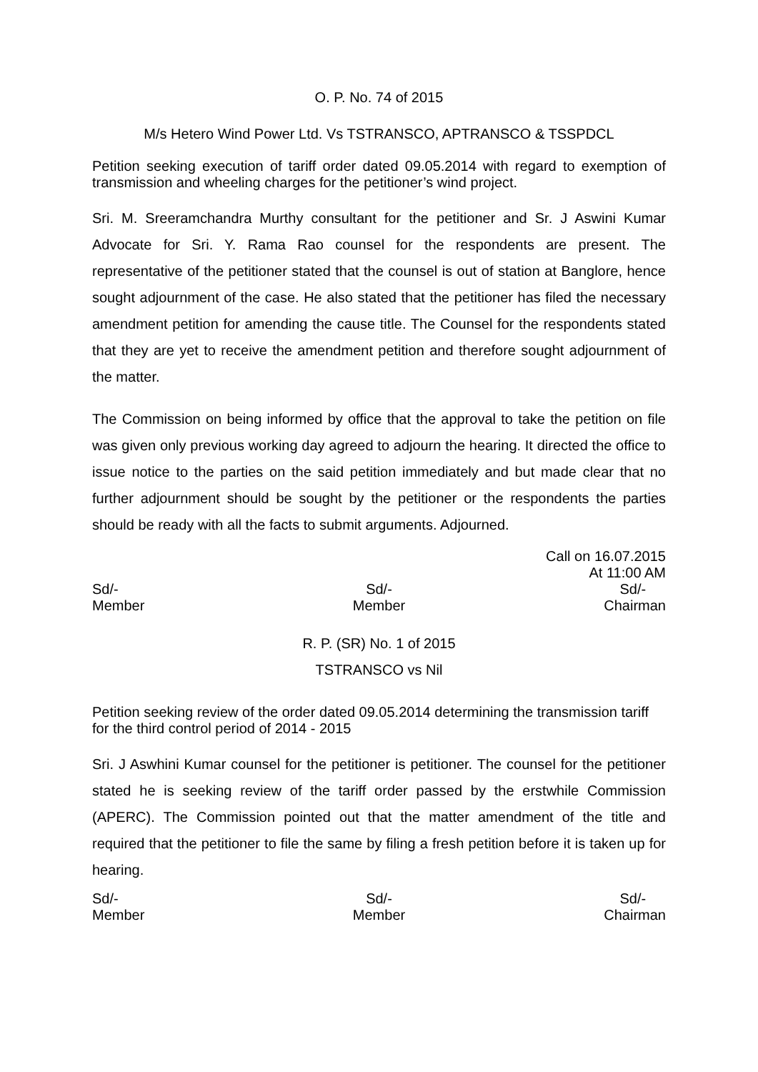O. P. No. 74 of 2015
M/s Hetero Wind Power Ltd. Vs TSTRANSCO, APTRANSCO & TSSPDCL
Petition seeking execution of tariff order dated 09.05.2014 with regard to exemption of transmission and wheeling charges for the petitioner’s wind project.
Sri. M. Sreeramchandra Murthy consultant for the petitioner and Sr. J Aswini Kumar Advocate for Sri. Y. Rama Rao counsel for the respondents are present. The representative of the petitioner stated that the counsel is out of station at Banglore, hence sought adjournment of the case. He also stated that the petitioner has filed the necessary amendment petition for amending the cause title. The Counsel for the respondents stated that they are yet to receive the amendment petition and therefore sought adjournment of the matter.
The Commission on being informed by office that the approval to take the petition on file was given only previous working day agreed to adjourn the hearing. It directed the office to issue notice to the parties on the said petition immediately and but made clear that no further adjournment should be sought by the petitioner or the respondents the parties should be ready with all the facts to submit arguments. Adjourned.
Call on 16.07.2015
At 11:00 AM
Sd/-
Member
Sd/-
Member
Sd/-
Chairman
R. P. (SR) No. 1 of 2015
TSTRANSCO vs Nil
Petition seeking review of the order dated 09.05.2014 determining the transmission tariff for the third control period of 2014 - 2015
Sri. J Aswhini Kumar counsel for the petitioner is petitioner. The counsel for the petitioner stated he is seeking review of the tariff order passed by the erstwhile Commission (APERC). The Commission pointed out that the matter amendment of the title and required that the petitioner to file the same by filing a fresh petition before it is taken up for hearing.
Sd/-
Member
Sd/-
Member
Sd/-
Chairman